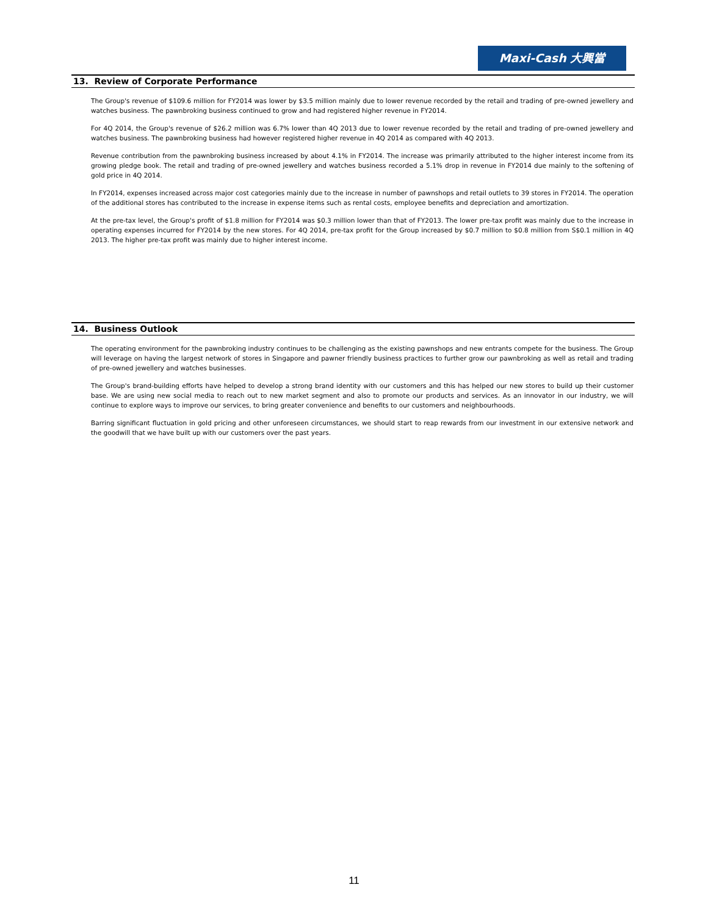Maxi-Cash 大興當
13. Review of Corporate Performance
The Group's revenue of $109.6 million for FY2014 was lower by $3.5 million mainly due to lower revenue recorded by the retail and trading of pre-owned jewellery and watches business. The pawnbroking business continued to grow and had registered higher revenue in FY2014.
For 4Q 2014, the Group's revenue of $26.2 million was 6.7% lower than 4Q 2013 due to lower revenue recorded by the retail and trading of pre-owned jewellery and watches business. The pawnbroking business had however registered higher revenue in 4Q 2014 as compared with 4Q 2013.
Revenue contribution from the pawnbroking business increased by about 4.1% in FY2014. The increase was primarily attributed to the higher interest income from its growing pledge book. The retail and trading of pre-owned jewellery and watches business recorded a 5.1% drop in revenue in FY2014 due mainly to the softening of gold price in 4Q 2014.
In FY2014, expenses increased across major cost categories mainly due to the increase in number of pawnshops and retail outlets to 39 stores in FY2014. The operation of the additional stores has contributed to the increase in expense items such as rental costs, employee benefits and depreciation and amortization.
At the pre-tax level, the Group's profit of $1.8 million for FY2014 was $0.3 million lower than that of FY2013. The lower pre-tax profit was mainly due to the increase in operating expenses incurred for FY2014 by the new stores. For 4Q 2014, pre-tax profit for the Group increased by $0.7 million to $0.8 million from S$0.1 million in 4Q 2013. The higher pre-tax profit was mainly due to higher interest income.
14. Business Outlook
The operating environment for the pawnbroking industry continues to be challenging as the existing pawnshops and new entrants compete for the business. The Group will leverage on having the largest network of stores in Singapore and pawner friendly business practices to further grow our pawnbroking as well as retail and trading of pre-owned jewellery and watches businesses.
The Group's brand-building efforts have helped to develop a strong brand identity with our customers and this has helped our new stores to build up their customer base. We are using new social media to reach out to new market segment and also to promote our products and services. As an innovator in our industry, we will continue to explore ways to improve our services, to bring greater convenience and benefits to our customers and neighbourhoods.
Barring significant fluctuation in gold pricing and other unforeseen circumstances, we should start to reap rewards from our investment in our extensive network and the goodwill that we have built up with our customers over the past years.
11